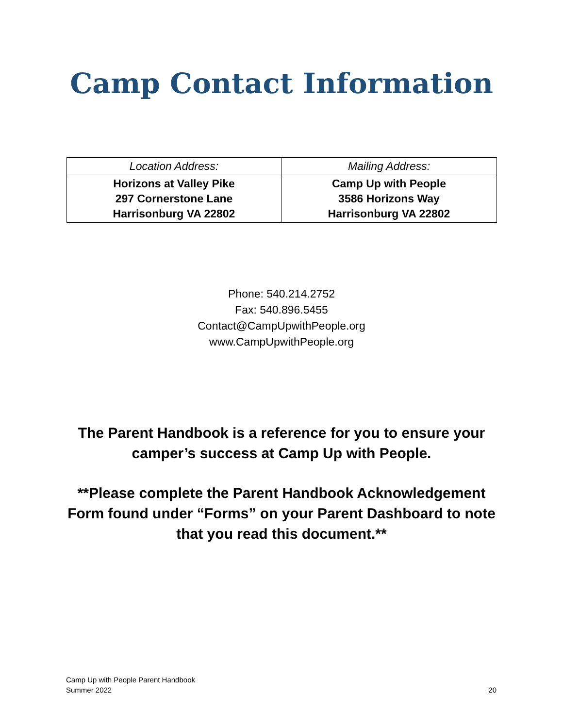Camp Contact Information
| Location Address: | Mailing Address: |
| --- | --- |
| Horizons at Valley Pike 297 Cornerstone Lane Harrisonburg VA 22802 | Camp Up with People 3586 Horizons Way Harrisonburg VA 22802 |
Phone: 540.214.2752
Fax: 540.896.5455
Contact@CampUpwithPeople.org
www.CampUpwithPeople.org
The Parent Handbook is a reference for you to ensure your camper’s success at Camp Up with People.
**Please complete the Parent Handbook Acknowledgement Form found under “Forms” on your Parent Dashboard to note that you read this document.**
Camp Up with People Parent Handbook
Summer 2022
20